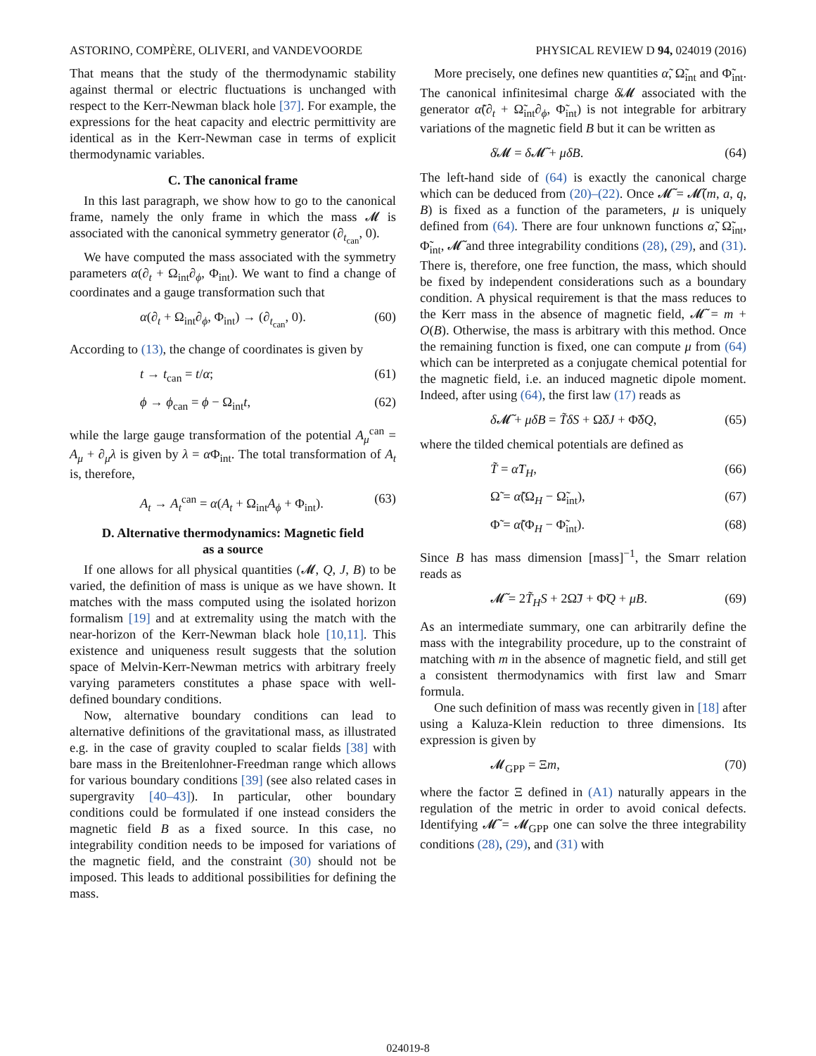ASTORINO, COMPÈRE, OLIVERI, and VANDEVOORDE PHYSICAL REVIEW D 94, 024019 (2016)
That means that the study of the thermodynamic stability against thermal or electric fluctuations is unchanged with respect to the Kerr-Newman black hole [37]. For example, the expressions for the heat capacity and electric permittivity are identical as in the Kerr-Newman case in terms of explicit thermodynamic variables.
C. The canonical frame
In this last paragraph, we show how to go to the canonical frame, namely the only frame in which the mass 𝓜 is associated with the canonical symmetry generator (∂<sub>t<sub>can</sub></sub>, 0).
We have computed the mass associated with the symmetry parameters α(∂<sub>t</sub> + Ω<sub>int</sub>∂<sub>ϕ</sub>, Φ<sub>int</sub>). We want to find a change of coordinates and a gauge transformation such that
α(∂<sub>t</sub> + Ω<sub>int</sub>∂<sub>ϕ</sub>, Φ<sub>int</sub>) → (∂<sub>t<sub>can</sub></sub>, 0). (60)
According to (13), the change of coordinates is given by
t → t<sub>can</sub> = t/α; (61)
ϕ → ϕ<sub>can</sub> = ϕ − Ω<sub>int</sub>t, (62)
while the large gauge transformation of the potential A<sub>μ</sub><sup>can</sup> = A<sub>μ</sub> + ∂<sub>μ</sub>λ is given by λ = α Φ<sub>int</sub>. The total transformation of A<sub>t</sub> is, therefore,
A<sub>t</sub> → A<sub>t</sub><sup>can</sup> = α(A<sub>t</sub> + Ω<sub>int</sub>A<sub>ϕ</sub> + Φ<sub>int</sub>). (63)
D. Alternative thermodynamics: Magnetic field
as a source
If one allows for all physical quantities (𝓜, Q, J, B) to be varied, the definition of mass is unique as we have shown. It matches with the mass computed using the isolated horizon formalism [19] and at extremality using the match with the near-horizon of the Kerr-Newman black hole [10,11]. This existence and uniqueness result suggests that the solution space of Melvin-Kerr-Newman metrics with arbitrary freely varying parameters constitutes a phase space with well-defined boundary conditions.
Now, alternative boundary conditions can lead to alternative definitions of the gravitational mass, as illustrated e.g. in the case of gravity coupled to scalar fields [38] with bare mass in the Breitenlohner-Freedman range which allows for various boundary conditions [39] (see also related cases in supergravity [40–43]). In particular, other boundary conditions could be formulated if one instead considers the magnetic field B as a fixed source. In this case, no integrability condition needs to be imposed for variations of the magnetic field, and the constraint (30) should not be imposed. This leads to additional possibilities for defining the mass.
More precisely, one defines new quantities α̃, Ω̃<sub>int</sub> and Φ̃<sub>int</sub>. The canonical infinitesimal charge δ̸𝓜 associated with the generator α̃(∂<sub>t</sub> + Ω̃<sub>int</sub>∂<sub>ϕ</sub>, Φ̃<sub>int</sub>) is not integrable for arbitrary variations of the magnetic field B but it can be written as
δ̸𝓜 = δ 𝓜̃ + μδB. (64)
The left-hand side of (64) is exactly the canonical charge which can be deduced from (20)–(22). Once 𝓜̃ = 𝓜̃(m, a, q, B) is fixed as a function of the parameters, μ is uniquely defined from (64). There are four unknown functions α̃, Ω̃<sub>int</sub>, Φ̃<sub>int</sub>, 𝓜̃ and three integrability conditions (28), (29), and (31). There is, therefore, one free function, the mass, which should be fixed by independent considerations such as a boundary condition. A physical requirement is that the mass reduces to the Kerr mass in the absence of magnetic field, 𝓜̃ = m + O(B). Otherwise, the mass is arbitrary with this method. Once the remaining function is fixed, one can compute μ from (64) which can be interpreted as a conjugate chemical potential for the magnetic field, i.e. an induced magnetic dipole moment. Indeed, after using (64), the first law (17) reads as
δ 𝓜̃ + μδB = T̃δS + Ω̃δJ + Φ̃δQ, (65)
where the tilded chemical potentials are defined as
T̃ = α̃T<sub>H</sub>, (66)
Ω̃ = α̃(Ω<sub>H</sub> − Ω̃<sub>int</sub>), (67)
Φ̃ = α̃(Φ<sub>H</sub> − Φ̃<sub>int</sub>). (68)
Since B has mass dimension [mass]<sup>−1</sup>, the Smarr relation reads as
𝓜̃ = 2T̃<sub>H</sub>S + 2Ω̃J + Φ̃Q + μB. (69)
As an intermediate summary, one can arbitrarily define the mass with the integrability procedure, up to the constraint of matching with m in the absence of magnetic field, and still get a consistent thermodynamics with first law and Smarr formula.
One such definition of mass was recently given in [18] after using a Kaluza-Klein reduction to three dimensions. Its expression is given by
𝓜<sub>GPP</sub> = Ξm, (70)
where the factor Ξ defined in (A1) naturally appears in the regulation of the metric in order to avoid conical defects. Identifying 𝓜̃ = 𝓜<sub>GPP</sub> one can solve the three integrability conditions (28), (29), and (31) with
024019-8